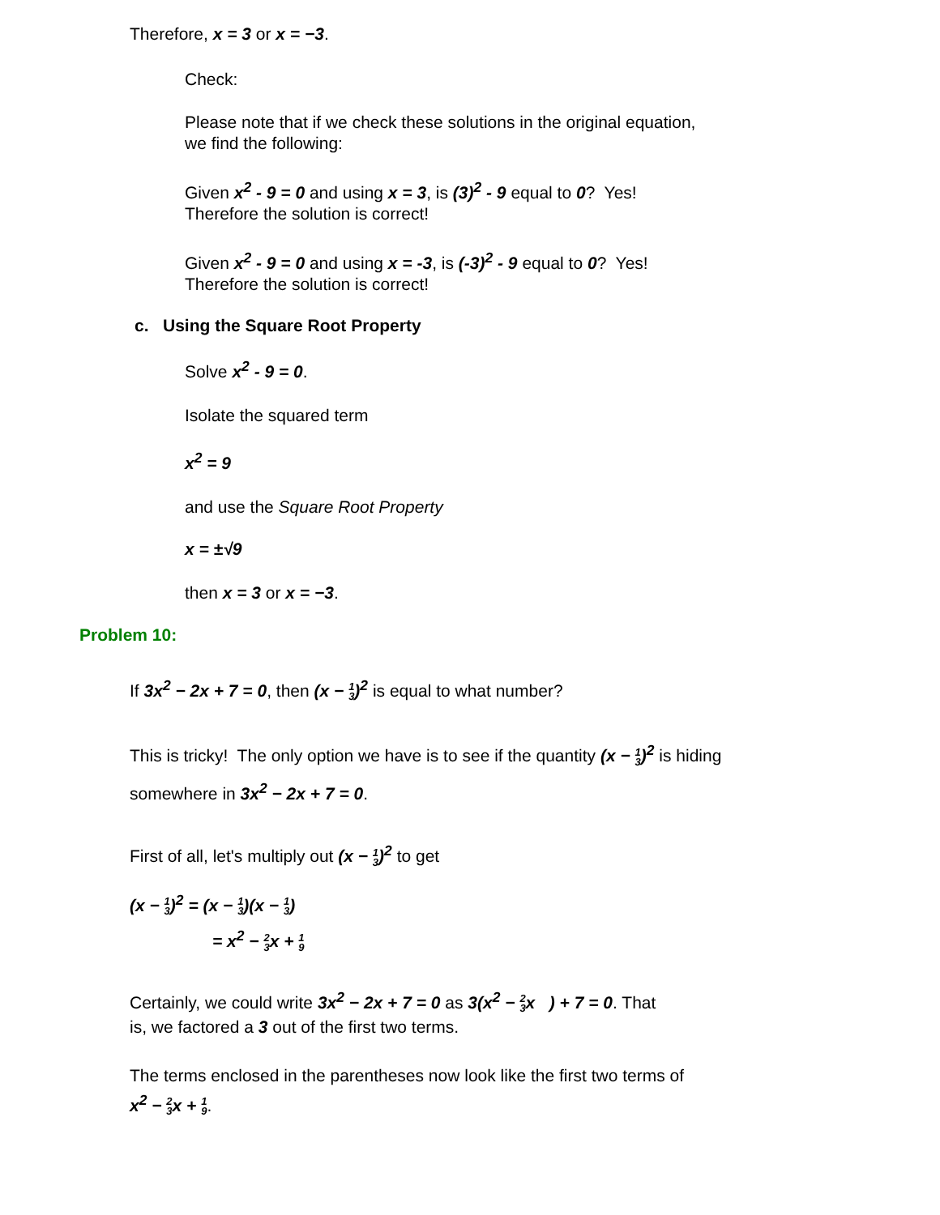Therefore, x = 3 or x = −3.
Check:
Please note that if we check these solutions in the original equation,
we find the following:
Given x<sup>2</sup> - 9 = 0 and using x = 3, is (3)<sup>2</sup> - 9 equal to 0? Yes!
Therefore the solution is correct!
Given x<sup>2</sup> - 9 = 0 and using x = -3, is (-3)<sup>2</sup> - 9 equal to 0? Yes!
Therefore the solution is correct!
c. Using the Square Root Property
Solve x<sup>2</sup> - 9 = 0.
Isolate the squared term
x<sup>2</sup> = 9
and use the Square Root Property
x = ±√9
then x = 3 or x = −3.
Problem 10:
If 3x<sup>2</sup> − 2x + 7 = 0, then (x − 1
3)<sup>2</sup> is equal to what number?
This is tricky! The only option we have is to see if the quantity (x − 1
3)<sup>2</sup> is hiding
somewhere in 3x<sup>2</sup> − 2x + 7 = 0.
First of all, let's multiply out (x − 1
3)<sup>2</sup> to get
(x − 1
3)<sup>2</sup> = (x − 1
3)(x − 1
3)
= x<sup>2</sup> − 2
3x + 1
9
Certainly, we could write 3x<sup>2</sup> − 2x + 7 = 0 as 3(x<sup>2</sup> − 2
3x ) + 7 = 0. That
is, we factored a 3 out of the first two terms.
The terms enclosed in the parentheses now look like the first two terms of
x<sup>2</sup> − 2
3x + 1
9.